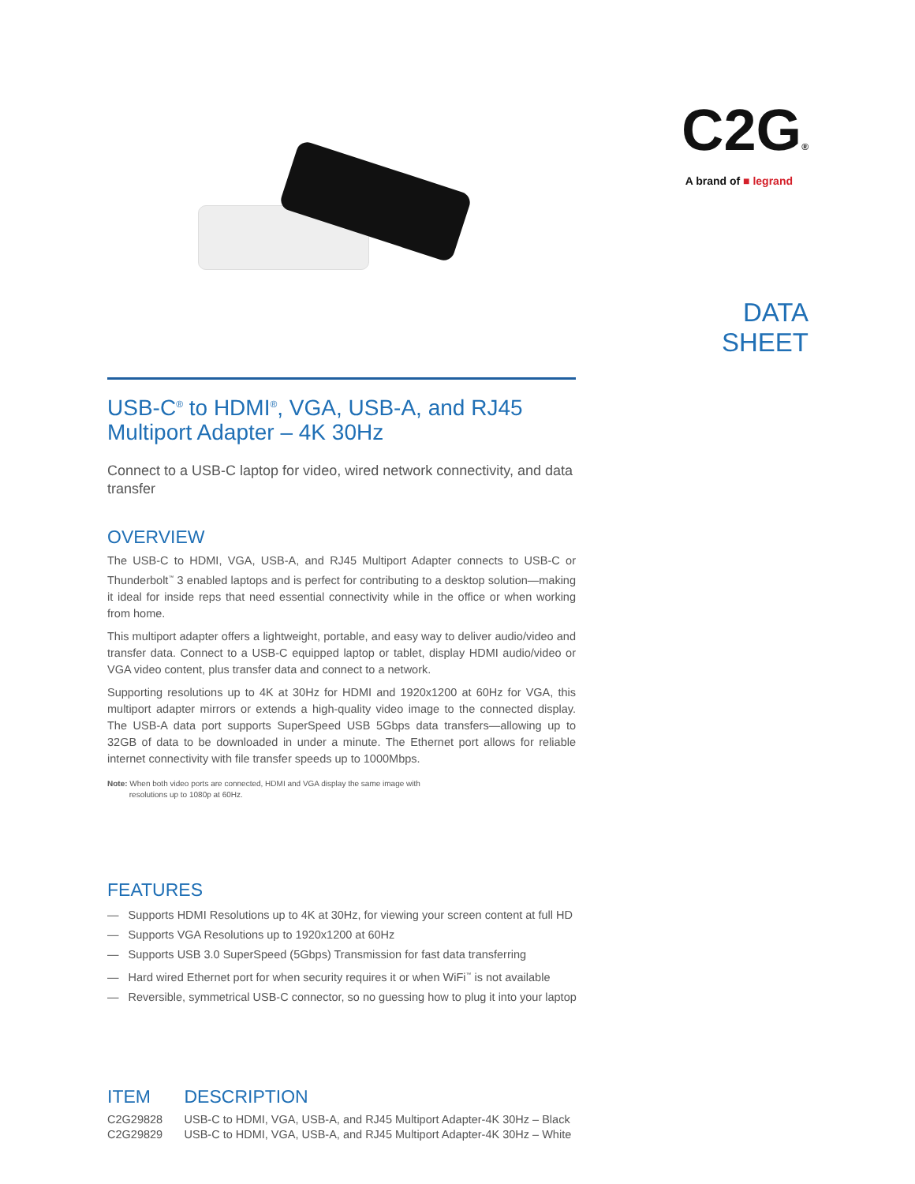USB-C<sup>®</sup> to HDMI<sup>®</sup>, VGA, USB-A, and RJ45 Multiport Adapter – 4K 30Hz
Connect to a USB-C laptop for video, wired network connectivity, and data transfer
OVERVIEW
The USB-C to HDMI, VGA, USB-A, and RJ45 Multiport Adapter connects to USB-C or Thunderbolt<sup>™</sup> 3 enabled laptops and is perfect for contributing to a desktop solution—making it ideal for inside reps that need essential connectivity while in the office or when working from home.
This multiport adapter offers a lightweight, portable, and easy way to deliver audio/video and transfer data. Connect to a USB-C equipped laptop or tablet, display HDMI audio/video or VGA video content, plus transfer data and connect to a network.
Supporting resolutions up to 4K at 30Hz for HDMI and 1920x1200 at 60Hz for VGA, this multiport adapter mirrors or extends a high-quality video image to the connected display. The USB-A data port supports SuperSpeed USB 5Gbps data transfers—allowing up to 32GB of data to be downloaded in under a minute. The Ethernet port allows for reliable internet connectivity with file transfer speeds up to 1000Mbps.
Note: When both video ports are connected, HDMI and VGA display the same image with
resolutions up to 1080p at 60Hz.
FEATURES
— Supports HDMI Resolutions up to 4K at 30Hz, for viewing your screen content at full HD
— Supports VGA Resolutions up to 1920x1200 at 60Hz
— Supports USB 3.0 SuperSpeed (5Gbps) Transmission for fast data transferring
— Hard wired Ethernet port for when security requires it or when WiFi<sup>™</sup> is not available
— Reversible, symmetrical USB-C connector, so no guessing how to plug it into your laptop
| ITEM | DESCRIPTION |
| --- | --- |
| C2G29828 | USB-C to HDMI, VGA, USB-A, and RJ45 Multiport Adapter-4K 30Hz – Black |
| C2G29829 | USB-C to HDMI, VGA, USB-A, and RJ45 Multiport Adapter-4K 30Hz – White |
C2G®
A brand of ■ legrand
DATA SHEET